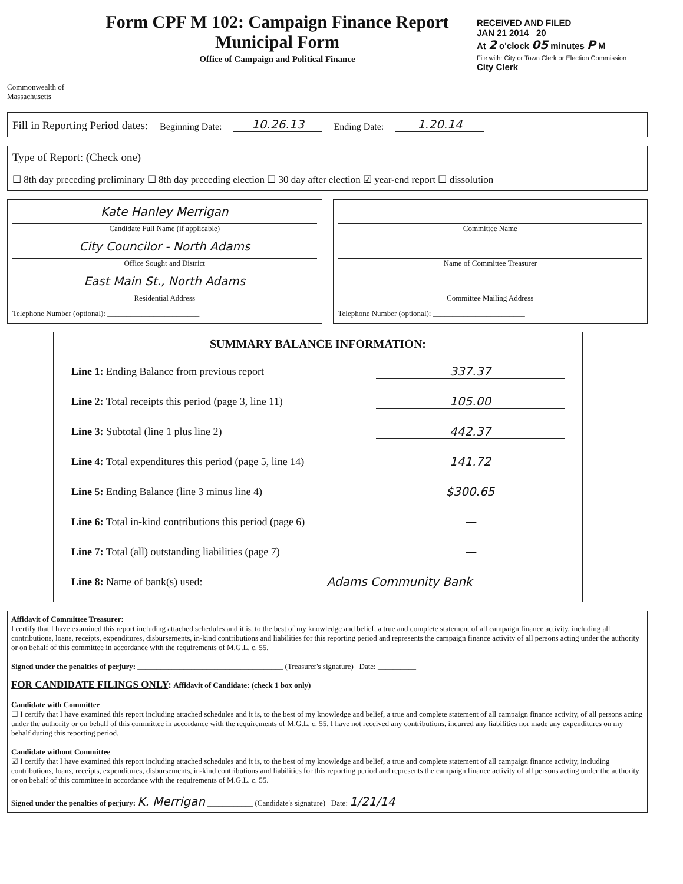Commonwealth of Massachusetts
Form CPF M 102: Campaign Finance Report
Municipal Form
Office of Campaign and Political Finance
RECEIVED AND FILED
JAN 21 2014 20 ____
At 2 o'clock 05 minutes P M
File with: City or Town Clerk or Election Commission
City Clerk
Fill in Reporting Period dates: Beginning Date: 10.26.13 Ending Date: 1.20.14
Type of Report: (Check one)
☐ 8th day preceding preliminary ☐ 8th day preceding election ☐ 30 day after election ☑ year-end report ☐ dissolution
Kate Hanley Merrigan
Candidate Full Name (if applicable)
City Councilor - North Adams
Office Sought and District
East Main St., North Adams
Residential Address
Telephone Number (optional): ________________________
Committee Name
Name of Committee Treasurer
Committee Mailing Address
Telephone Number (optional): ________________________
SUMMARY BALANCE INFORMATION:
Line 1: Ending Balance from previous report 337.37
Line 2: Total receipts this period (page 3, line 11) 105.00
Line 3: Subtotal (line 1 plus line 2) 442.37
Line 4: Total expenditures this period (page 5, line 14) 141.72
Line 5: Ending Balance (line 3 minus line 4) $300.65
Line 6: Total in-kind contributions this period (page 6) —
Line 7: Total (all) outstanding liabilities (page 7) —
Line 8: Name of bank(s) used: Adams Community Bank
Affidavit of Committee Treasurer:
I certify that I have examined this report including attached schedules and it is, to the best of my knowledge and belief, a true and complete statement of all campaign finance activity, including all contributions, loans, receipts, expenditures, disbursements, in-kind contributions and liabilities for this reporting period and represents the campaign finance activity of all persons acting under the authority or on behalf of this committee in accordance with the requirements of M.G.L. c. 55.
Signed under the penalties of perjury: ______________________________________ (Treasurer's signature) Date: __________
FOR CANDIDATE FILINGS ONLY: Affidavit of Candidate: (check 1 box only)
Candidate with Committee
☐ I certify that I have examined this report including attached schedules and it is, to the best of my knowledge and belief, a true and complete statement of all campaign finance activity, of all persons acting under the authority or on behalf of this committee in accordance with the requirements of M.G.L. c. 55. I have not received any contributions, incurred any liabilities nor made any expenditures on my behalf during this reporting period.
Candidate without Committee
☑ I certify that I have examined this report including attached schedules and it is, to the best of my knowledge and belief, a true and complete statement of all campaign finance activity, including contributions, loans, receipts, expenditures, disbursements, in-kind contributions and liabilities for this reporting period and represents the campaign finance activity of all persons acting under the authority or on behalf of this committee in accordance with the requirements of M.G.L. c. 55.
Signed under the penalties of perjury: K. Merrigan ____________ (Candidate's signature) Date: 1/21/14